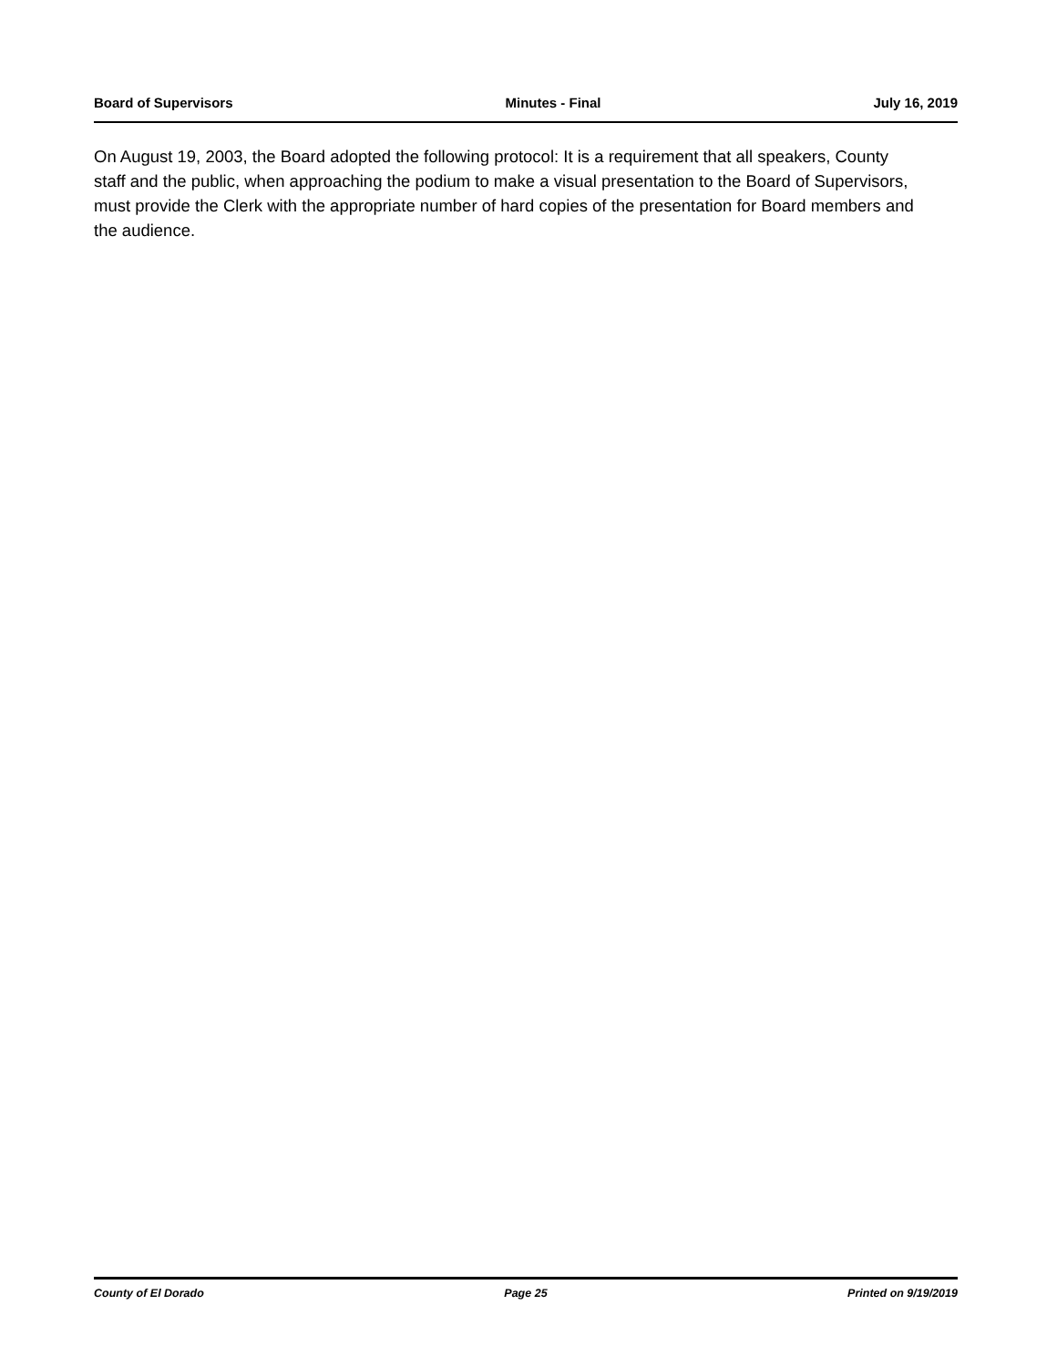Board of Supervisors Minutes - Final July 16, 2019
On August 19, 2003, the Board adopted the following protocol: It is a requirement that all speakers, County staff and the public, when approaching the podium to make a visual presentation to the Board of Supervisors, must provide the Clerk with the appropriate number of hard copies of the presentation for Board members and the audience.
County of El Dorado Page 25 Printed on 9/19/2019